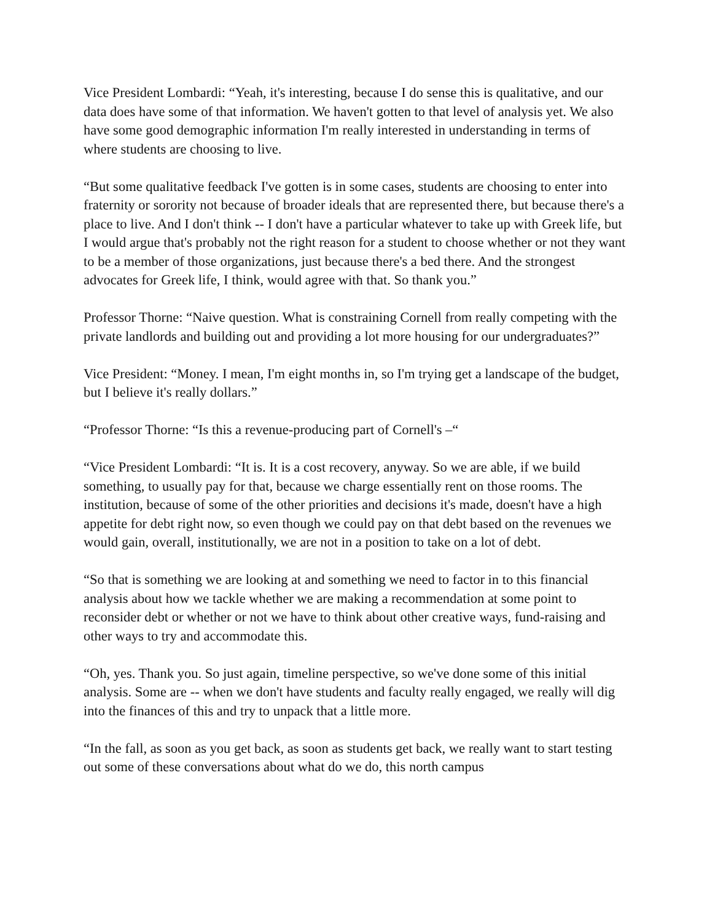Vice President Lombardi: “Yeah, it's interesting, because I do sense this is qualitative, and our data does have some of that information. We haven't gotten to that level of analysis yet. We also have some good demographic information I'm really interested in understanding in terms of where students are choosing to live.
“But some qualitative feedback I've gotten is in some cases, students are choosing to enter into fraternity or sorority not because of broader ideals that are represented there, but because there's a place to live. And I don't think -- I don't have a particular whatever to take up with Greek life, but I would argue that's probably not the right reason for a student to choose whether or not they want to be a member of those organizations, just because there's a bed there. And the strongest advocates for Greek life, I think, would agree with that. So thank you.”
Professor Thorne: “Naive question. What is constraining Cornell from really competing with the private landlords and building out and providing a lot more housing for our undergraduates?”
Vice President: “Money. I mean, I'm eight months in, so I'm trying get a landscape of the budget, but I believe it's really dollars.”
“Professor Thorne: “Is this a revenue-producing part of Cornell's –“
“Vice President Lombardi: “It is. It is a cost recovery, anyway. So we are able, if we build something, to usually pay for that, because we charge essentially rent on those rooms. The institution, because of some of the other priorities and decisions it's made, doesn't have a high appetite for debt right now, so even though we could pay on that debt based on the revenues we would gain, overall, institutionally, we are not in a position to take on a lot of debt.
“So that is something we are looking at and something we need to factor in to this financial analysis about how we tackle whether we are making a recommendation at some point to reconsider debt or whether or not we have to think about other creative ways, fund-raising and other ways to try and accommodate this.
“Oh, yes. Thank you. So just again, timeline perspective, so we've done some of this initial analysis. Some are -- when we don't have students and faculty really engaged, we really will dig into the finances of this and try to unpack that a little more.
“In the fall, as soon as you get back, as soon as students get back, we really want to start testing out some of these conversations about what do we do, this north campus